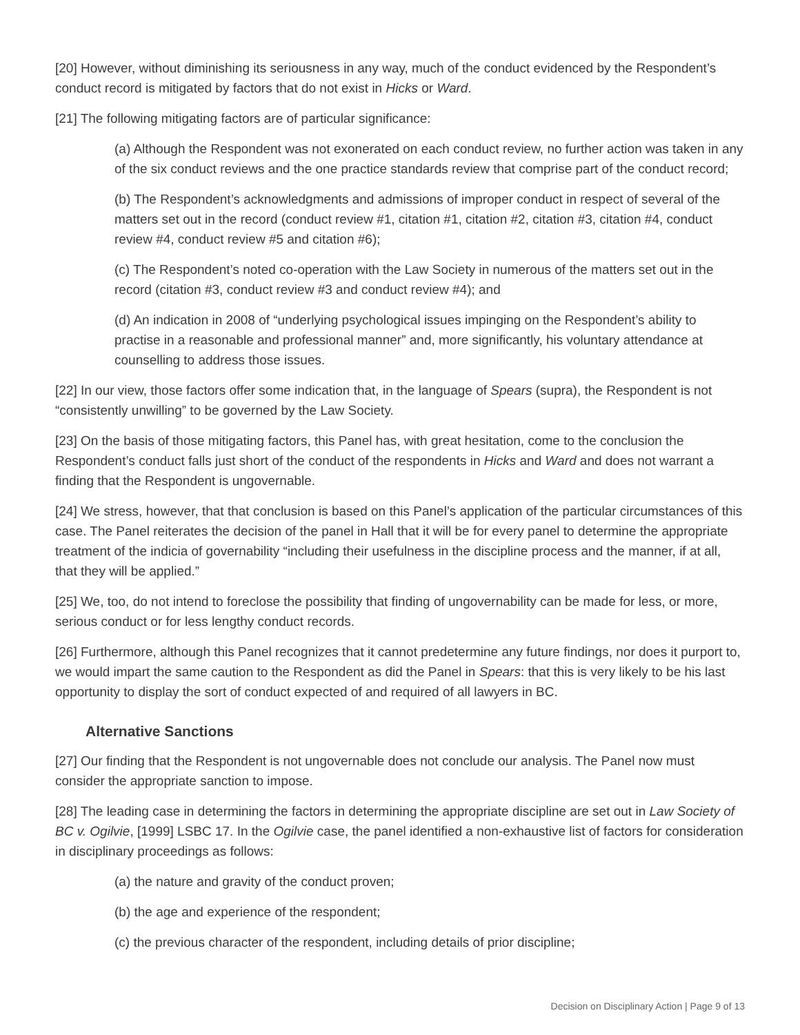[20] However, without diminishing its seriousness in any way, much of the conduct evidenced by the Respondent’s conduct record is mitigated by factors that do not exist in Hicks or Ward.
[21] The following mitigating factors are of particular significance:
(a) Although the Respondent was not exonerated on each conduct review, no further action was taken in any of the six conduct reviews and the one practice standards review that comprise part of the conduct record;
(b) The Respondent’s acknowledgments and admissions of improper conduct in respect of several of the matters set out in the record (conduct review #1, citation #1, citation #2, citation #3, citation #4, conduct review #4, conduct review #5 and citation #6);
(c) The Respondent’s noted co-operation with the Law Society in numerous of the matters set out in the record (citation #3, conduct review #3 and conduct review #4); and
(d) An indication in 2008 of “underlying psychological issues impinging on the Respondent’s ability to practise in a reasonable and professional manner” and, more significantly, his voluntary attendance at counselling to address those issues.
[22] In our view, those factors offer some indication that, in the language of Spears (supra), the Respondent is not “consistently unwilling” to be governed by the Law Society.
[23] On the basis of those mitigating factors, this Panel has, with great hesitation, come to the conclusion the Respondent’s conduct falls just short of the conduct of the respondents in Hicks and Ward and does not warrant a finding that the Respondent is ungovernable.
[24] We stress, however, that that conclusion is based on this Panel’s application of the particular circumstances of this case. The Panel reiterates the decision of the panel in Hall that it will be for every panel to determine the appropriate treatment of the indicia of governability “including their usefulness in the discipline process and the manner, if at all, that they will be applied.”
[25] We, too, do not intend to foreclose the possibility that finding of ungovernability can be made for less, or more, serious conduct or for less lengthy conduct records.
[26] Furthermore, although this Panel recognizes that it cannot predetermine any future findings, nor does it purport to, we would impart the same caution to the Respondent as did the Panel in Spears: that this is very likely to be his last opportunity to display the sort of conduct expected of and required of all lawyers in BC.
Alternative Sanctions
[27] Our finding that the Respondent is not ungovernable does not conclude our analysis. The Panel now must consider the appropriate sanction to impose.
[28] The leading case in determining the factors in determining the appropriate discipline are set out in Law Society of BC v. Ogilvie, [1999] LSBC 17. In the Ogilvie case, the panel identified a non-exhaustive list of factors for consideration in disciplinary proceedings as follows:
(a) the nature and gravity of the conduct proven;
(b) the age and experience of the respondent;
(c) the previous character of the respondent, including details of prior discipline;
Decision on Disciplinary Action | Page 9 of 13